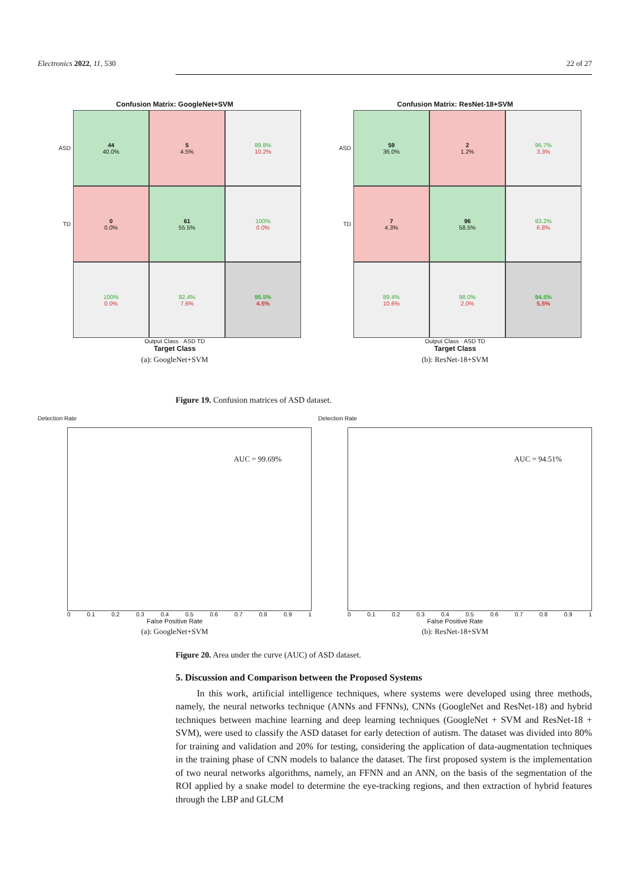Electronics 2022, 11, 530 22 of 27
Confusion Matrix: GoogleNet+SVM
ASD
44
40.0%
5
4.5%
89.8%
10.2%
TD
0
0.0%
61
55.5%
100%
0.0%
100%
0.0%
92.4%
7.6%
95.5%
4.5%
Output Class · ASD TD
Target Class
(a): GoogleNet+SVM
Confusion Matrix: ResNet-18+SVM
ASD
59
36.0%
2
1.2%
96.7%
3.3%
TD
7
4.3%
96
58.5%
93.2%
6.8%
89.4%
10.6%
98.0%
2.0%
94.5%
5.5%
Output Class · ASD TD
Target Class
(b): ResNet-18+SVM
Figure 19. Confusion matrices of ASD dataset.
Detection Rate
AUC = 99.69%
0 0.1 0.2 0.3 0.4 0.5 0.6 0.7 0.8 0.9 1
False Positive Rate
(a): GoogleNet+SVM
Detection Rate
AUC = 94.51%
0 0.1 0.2 0.3 0.4 0.5 0.6 0.7 0.8 0.9 1
False Positive Rate
(b): ResNet-18+SVM
Figure 20. Area under the curve (AUC) of ASD dataset.
5. Discussion and Comparison between the Proposed Systems
In this work, artificial intelligence techniques, where systems were developed using three methods, namely, the neural networks technique (ANNs and FFNNs), CNNs (GoogleNet and ResNet-18) and hybrid techniques between machine learning and deep learning techniques (GoogleNet + SVM and ResNet-18 + SVM), were used to classify the ASD dataset for early detection of autism. The dataset was divided into 80% for training and validation and 20% for testing, considering the application of data-augmentation techniques in the training phase of CNN models to balance the dataset. The first proposed system is the implementation of two neural networks algorithms, namely, an FFNN and an ANN, on the basis of the segmentation of the ROI applied by a snake model to determine the eye-tracking regions, and then extraction of hybrid features through the LBP and GLCM